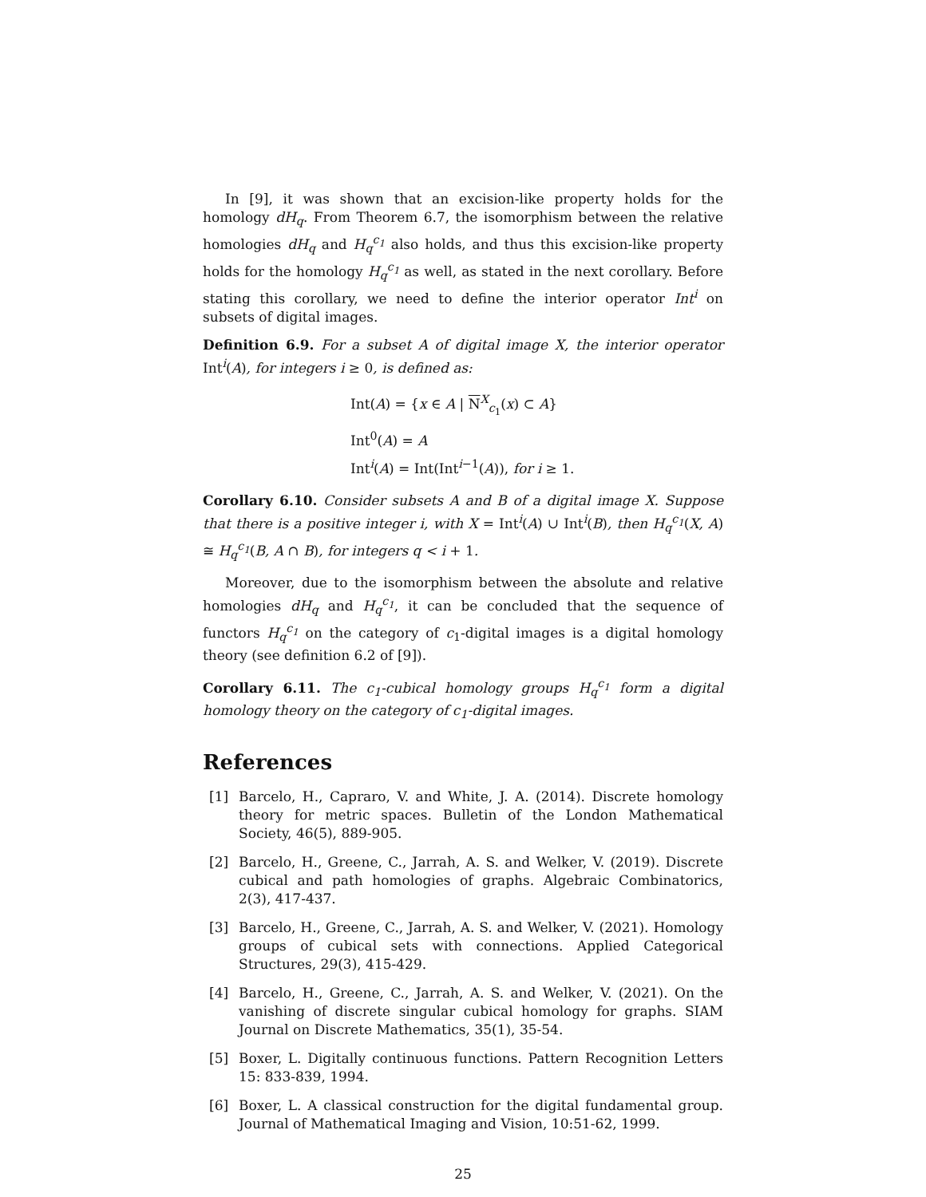In [9], it was shown that an excision-like property holds for the homology dH<sub>q</sub>. From Theorem 6.7, the isomorphism between the relative homologies dH<sub>q</sub> and H<sub>q</sub><sup>c<sub>1</sub></sup> also holds, and thus this excision-like property holds for the homology H<sub>q</sub><sup>c<sub>1</sub></sup> as well, as stated in the next corollary. Before stating this corollary, we need to define the interior operator Int<sup>i</sup> on subsets of digital images.
Definition 6.9. For a subset A of digital image X, the interior operator Int<sup>i</sup>(A), for integers i ≥ 0, is defined as:
Int(A) = {x ∈ A | N<sup>X</sup><sub>c<sub>1</sub></sub>(x) ⊂ A}
Int<sup>0</sup>(A) = A
Int<sup>i</sup>(A) = Int(Int<sup>i−1</sup>(A)), for i ≥ 1.
Corollary 6.10. Consider subsets A and B of a digital image X. Suppose that there is a positive integer i, with X = Int<sup>i</sup>(A) ∪ Int<sup>i</sup>(B), then H<sub>q</sub><sup>c<sub>1</sub></sup>(X, A) ≅ H<sub>q</sub><sup>c<sub>1</sub></sup>(B, A ∩ B), for integers q < i + 1.
Moreover, due to the isomorphism between the absolute and relative homologies dH<sub>q</sub> and H<sub>q</sub><sup>c<sub>1</sub></sup>, it can be concluded that the sequence of functors H<sub>q</sub><sup>c<sub>1</sub></sup> on the category of c<sub>1</sub>-digital images is a digital homology theory (see definition 6.2 of [9]).
Corollary 6.11. The c<sub>1</sub>-cubical homology groups H<sub>q</sub><sup>c<sub>1</sub></sup> form a digital homology theory on the category of c<sub>1</sub>-digital images.
References
[1] Barcelo, H., Capraro, V. and White, J. A. (2014). Discrete homology theory for metric spaces. Bulletin of the London Mathematical Society, 46(5), 889-905.
[2] Barcelo, H., Greene, C., Jarrah, A. S. and Welker, V. (2019). Discrete cubical and path homologies of graphs. Algebraic Combinatorics, 2(3), 417-437.
[3] Barcelo, H., Greene, C., Jarrah, A. S. and Welker, V. (2021). Homology groups of cubical sets with connections. Applied Categorical Structures, 29(3), 415-429.
[4] Barcelo, H., Greene, C., Jarrah, A. S. and Welker, V. (2021). On the vanishing of discrete singular cubical homology for graphs. SIAM Journal on Discrete Mathematics, 35(1), 35-54.
[5] Boxer, L. Digitally continuous functions. Pattern Recognition Letters 15: 833-839, 1994.
[6] Boxer, L. A classical construction for the digital fundamental group. Journal of Mathematical Imaging and Vision, 10:51-62, 1999.
25